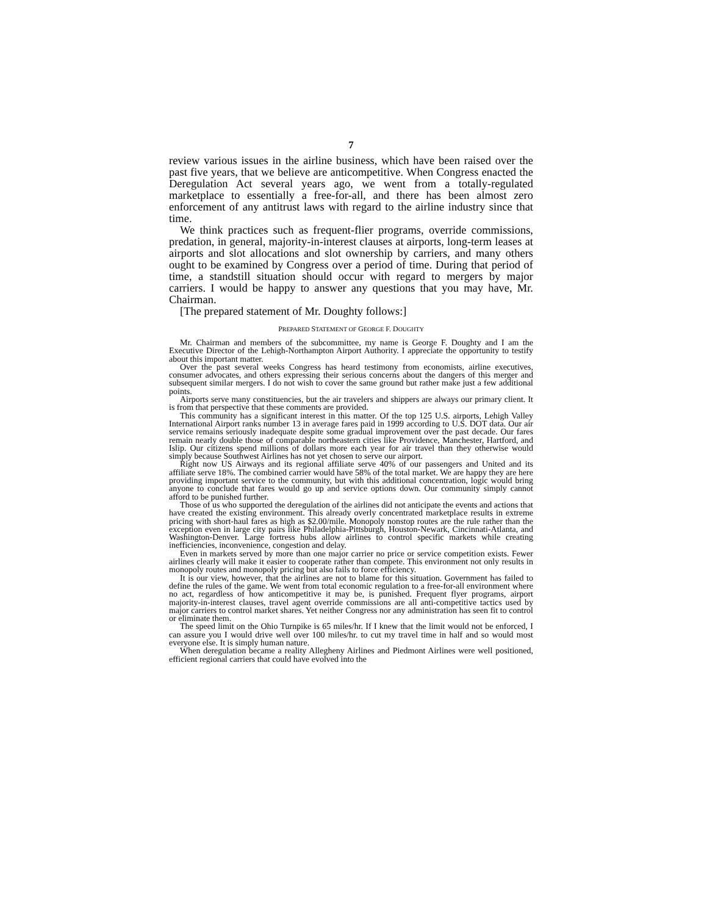7
review various issues in the airline business, which have been raised over the past five years, that we believe are anticompetitive. When Congress enacted the Deregulation Act several years ago, we went from a totally-regulated marketplace to essentially a free-for-all, and there has been almost zero enforcement of any antitrust laws with regard to the airline industry since that time.
We think practices such as frequent-flier programs, override commissions, predation, in general, majority-in-interest clauses at airports, long-term leases at airports and slot allocations and slot ownership by carriers, and many others ought to be examined by Congress over a period of time. During that period of time, a standstill situation should occur with regard to mergers by major carriers. I would be happy to answer any questions that you may have, Mr. Chairman.
[The prepared statement of Mr. Doughty follows:]
PREPARED STATEMENT OF GEORGE F. DOUGHTY
Mr. Chairman and members of the subcommittee, my name is George F. Doughty and I am the Executive Director of the Lehigh-Northampton Airport Authority. I appreciate the opportunity to testify about this important matter.
Over the past several weeks Congress has heard testimony from economists, airline executives, consumer advocates, and others expressing their serious concerns about the dangers of this merger and subsequent similar mergers. I do not wish to cover the same ground but rather make just a few additional points.
Airports serve many constituencies, but the air travelers and shippers are always our primary client. It is from that perspective that these comments are provided.
This community has a significant interest in this matter. Of the top 125 U.S. airports, Lehigh Valley International Airport ranks number 13 in average fares paid in 1999 according to U.S. DOT data. Our air service remains seriously inadequate despite some gradual improvement over the past decade. Our fares remain nearly double those of comparable northeastern cities like Providence, Manchester, Hartford, and Islip. Our citizens spend millions of dollars more each year for air travel than they otherwise would simply because Southwest Airlines has not yet chosen to serve our airport.
Right now US Airways and its regional affiliate serve 40% of our passengers and United and its affiliate serve 18%. The combined carrier would have 58% of the total market. We are happy they are here providing important service to the community, but with this additional concentration, logic would bring anyone to conclude that fares would go up and service options down. Our community simply cannot afford to be punished further.
Those of us who supported the deregulation of the airlines did not anticipate the events and actions that have created the existing environment. This already overly concentrated marketplace results in extreme pricing with short-haul fares as high as $2.00/mile. Monopoly nonstop routes are the rule rather than the exception even in large city pairs like Philadelphia-Pittsburgh, Houston-Newark, Cincinnati-Atlanta, and Washington-Denver. Large fortress hubs allow airlines to control specific markets while creating inefficiencies, inconvenience, congestion and delay.
Even in markets served by more than one major carrier no price or service competition exists. Fewer airlines clearly will make it easier to cooperate rather than compete. This environment not only results in monopoly routes and monopoly pricing but also fails to force efficiency.
It is our view, however, that the airlines are not to blame for this situation. Government has failed to define the rules of the game. We went from total economic regulation to a free-for-all environment where no act, regardless of how anticompetitive it may be, is punished. Frequent flyer programs, airport majority-in-interest clauses, travel agent override commissions are all anti-competitive tactics used by major carriers to control market shares. Yet neither Congress nor any administration has seen fit to control or eliminate them.
The speed limit on the Ohio Turnpike is 65 miles/hr. If I knew that the limit would not be enforced, I can assure you I would drive well over 100 miles/hr. to cut my travel time in half and so would most everyone else. It is simply human nature.
When deregulation became a reality Allegheny Airlines and Piedmont Airlines were well positioned, efficient regional carriers that could have evolved into the